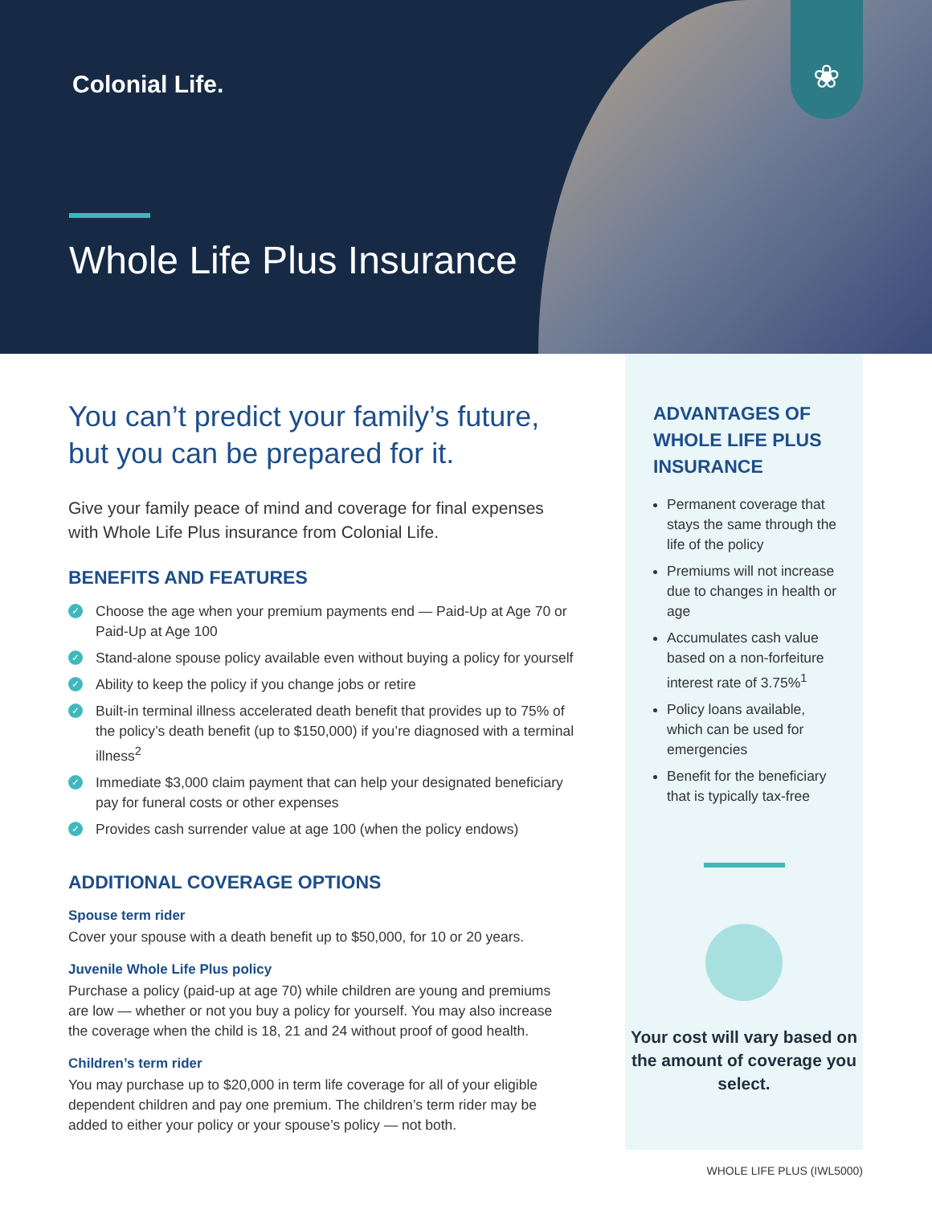Colonial Life.
Whole Life Plus Insurance
❀
You can’t predict your family’s future, but you can be prepared for it.
Give your family peace of mind and coverage for final expenses with Whole Life Plus insurance from Colonial Life.
BENEFITS AND FEATURES
✓ Choose the age when your premium payments end — Paid-Up at Age 70 or Paid-Up at Age 100
✓ Stand-alone spouse policy available even without buying a policy for yourself
✓ Ability to keep the policy if you change jobs or retire
✓ Built-in terminal illness accelerated death benefit that provides up to 75% of the policy’s death benefit (up to $150,000) if you’re diagnosed with a terminal illness<sup>2</sup>
✓ Immediate $3,000 claim payment that can help your designated beneficiary pay for funeral costs or other expenses
✓ Provides cash surrender value at age 100 (when the policy endows)
ADDITIONAL COVERAGE OPTIONS
Spouse term rider
Cover your spouse with a death benefit up to $50,000, for 10 or 20 years.
Juvenile Whole Life Plus policy
Purchase a policy (paid-up at age 70) while children are young and premiums are low — whether or not you buy a policy for yourself. You may also increase the coverage when the child is 18, 21 and 24 without proof of good health.
Children’s term rider
You may purchase up to $20,000 in term life coverage for all of your eligible dependent children and pay one premium. The children’s term rider may be added to either your policy or your spouse’s policy — not both.
ADVANTAGES OF WHOLE LIFE PLUS INSURANCE
Permanent coverage that stays the same through the life of the policy
Premiums will not increase due to changes in health or age
Accumulates cash value based on a non-forfeiture interest rate of 3.75%<sup>1</sup>
Policy loans available, which can be used for emergencies
Benefit for the beneficiary that is typically tax-free
Your cost will vary based on the amount of coverage you select.
WHOLE LIFE PLUS (IWL5000)